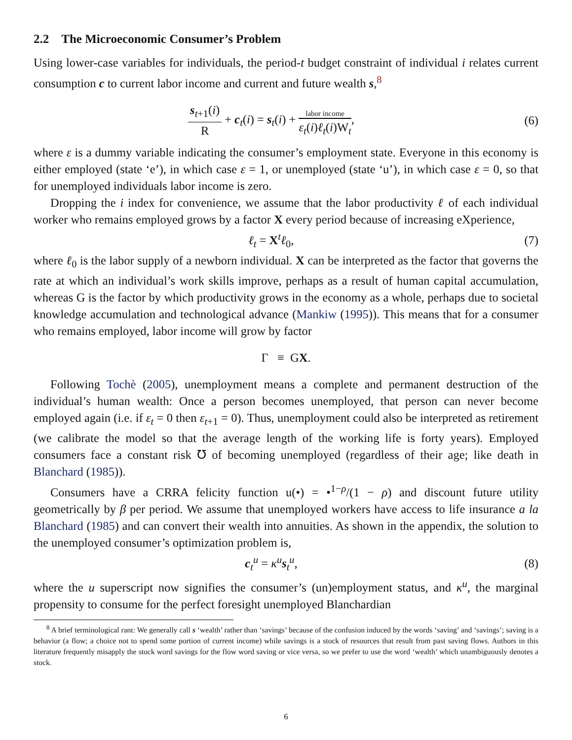2.2 The Microeconomic Consumer’s Problem
Using lower-case variables for individuals, the period-t budget constraint of individual i relates current consumption c to current labor income and current and future wealth s,<sup>8</sup>
s<sub>t+1</sub>(i) R + c<sub>t</sub>(i) = s<sub>t</sub>(i) + labor income ε<sub>t</sub>(i)ℓ<sub>t</sub>(i)W<sub>t</sub>,
(6)
where ε is a dummy variable indicating the consumer’s employment state. Everyone in this economy is either employed (state ‘e’), in which case ε = 1, or unemployed (state ‘u’), in which case ε = 0, so that for unemployed individuals labor income is zero.
Dropping the i index for convenience, we assume that the labor productivity ℓ of each individual worker who remains employed grows by a factor X every period because of increasing eXperience,
ℓ<sub>t</sub> = X<sup>t</sup>ℓ<sub>0</sub>, (7)
where ℓ<sub>0</sub> is the labor supply of a newborn individual. X can be interpreted as the factor that governs the rate at which an individual’s work skills improve, perhaps as a result of human capital accumulation, whereas G is the factor by which productivity grows in the economy as a whole, perhaps due to societal knowledge accumulation and technological advance (Mankiw (1995)). This means that for a consumer who remains employed, labor income will grow by factor
Γ ≡ GX.
Following Tochè (2005), unemployment means a complete and permanent destruction of the individual’s human wealth: Once a person becomes unemployed, that person can never become employed again (i.e. if ε<sub>t</sub> = 0 then ε<sub>t+1</sub> = 0). Thus, unemployment could also be interpreted as retirement (we calibrate the model so that the average length of the working life is forty years). Employed consumers face a constant risk ℧ of becoming unemployed (regardless of their age; like death in Blanchard (1985)).
Consumers have a CRRA felicity function u(•) = •<sup>1−ρ</sup>/(1 − ρ) and discount future utility geometrically by β per period. We assume that unemployed workers have access to life insurance a la Blanchard (1985) and can convert their wealth into annuities. As shown in the appendix, the solution to the unemployed consumer’s optimization problem is,
c<sub>t</sub><sup>u</sup> = κ<sup>u</sup>s<sub>t</sub><sup>u</sup>, (8)
where the u superscript now signifies the consumer’s (un)employment status, and κ<sup>u</sup>, the marginal propensity to consume for the perfect foresight unemployed Blanchardian
<sup>8</sup> A brief terminological rant: We generally call s ‘wealth’ rather than ‘savings’ because of the confusion induced by the words ‘saving’ and ‘savings’; saving is a behavior (a flow; a choice not to spend some portion of current income) while savings is a stock of resources that result from past saving flows. Authors in this literature frequently misapply the stock word savings for the flow word saving or vice versa, so we prefer to use the word ‘wealth’ which unambiguously denotes a stock.
6